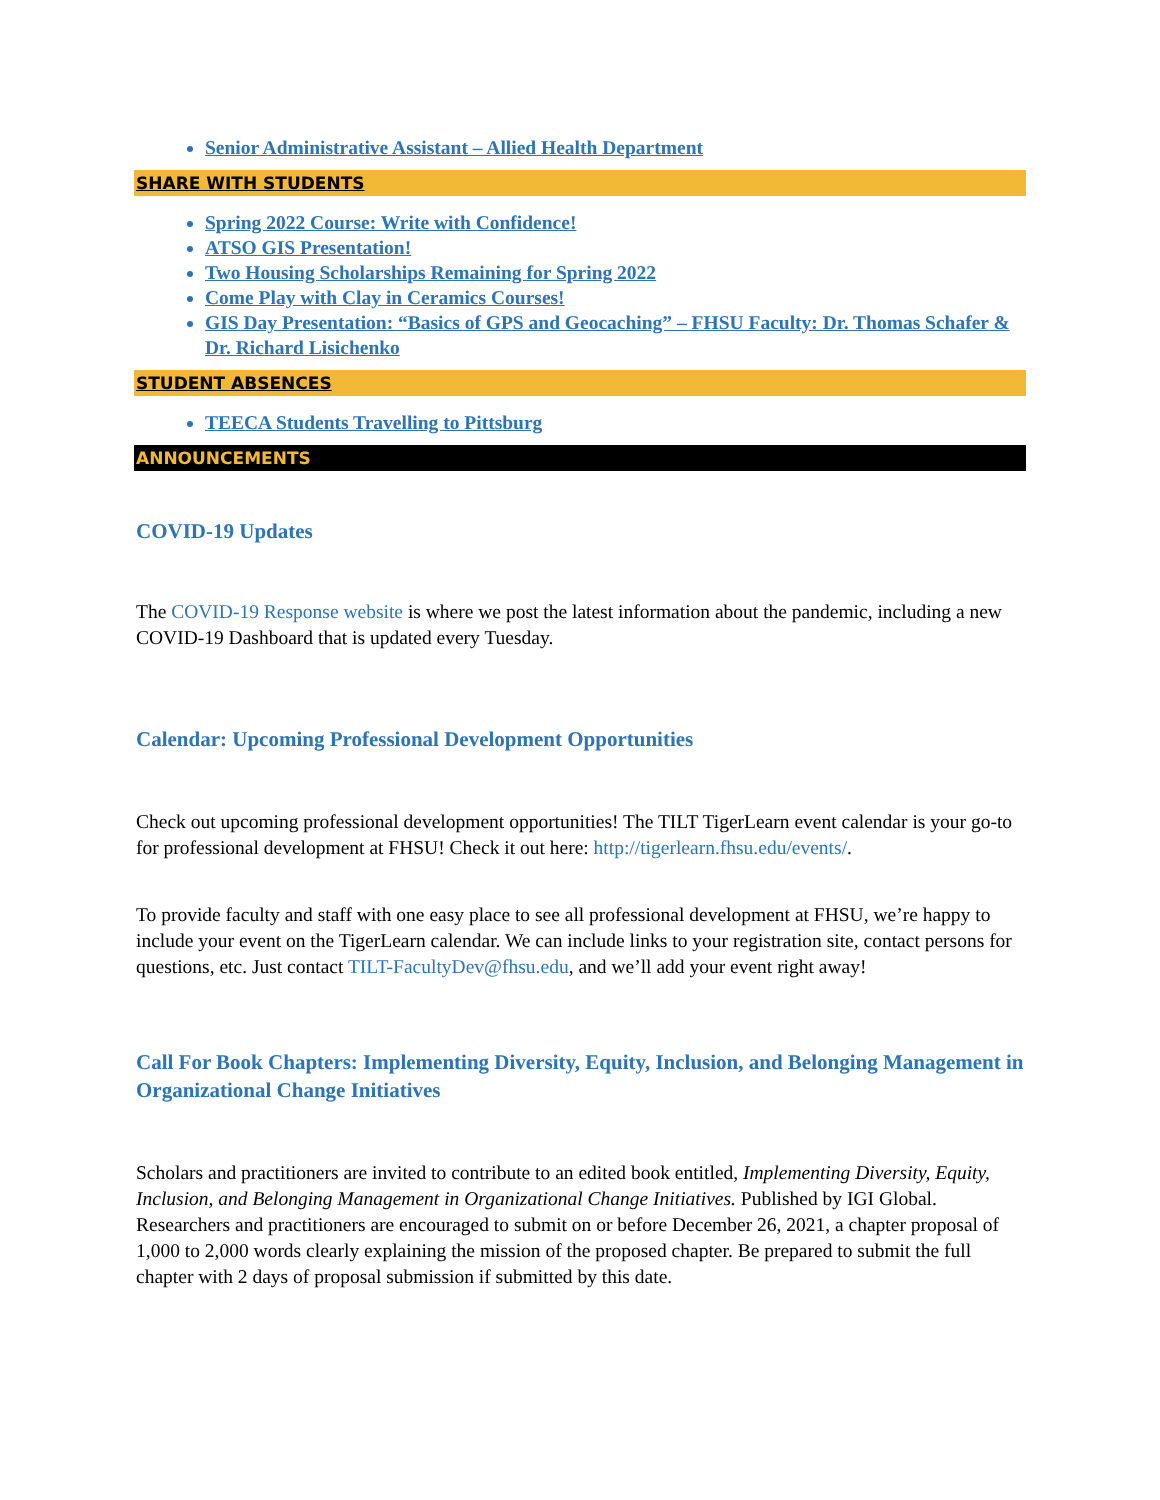Senior Administrative Assistant – Allied Health Department
SHARE WITH STUDENTS
Spring 2022 Course: Write with Confidence!
ATSO GIS Presentation!
Two Housing Scholarships Remaining for Spring 2022
Come Play with Clay in Ceramics Courses!
GIS Day Presentation: “Basics of GPS and Geocaching” – FHSU Faculty: Dr. Thomas Schafer & Dr. Richard Lisichenko
STUDENT ABSENCES
TEECA Students Travelling to Pittsburg
ANNOUNCEMENTS
COVID-19 Updates
The COVID-19 Response website is where we post the latest information about the pandemic, including a new COVID-19 Dashboard that is updated every Tuesday.
Calendar: Upcoming Professional Development Opportunities
Check out upcoming professional development opportunities! The TILT TigerLearn event calendar is your go-to for professional development at FHSU! Check it out here: http://tigerlearn.fhsu.edu/events/.
To provide faculty and staff with one easy place to see all professional development at FHSU, we’re happy to include your event on the TigerLearn calendar. We can include links to your registration site, contact persons for questions, etc. Just contact TILT-FacultyDev@fhsu.edu, and we’ll add your event right away!
Call For Book Chapters: Implementing Diversity, Equity, Inclusion, and Belonging Management in Organizational Change Initiatives
Scholars and practitioners are invited to contribute to an edited book entitled, Implementing Diversity, Equity, Inclusion, and Belonging Management in Organizational Change Initiatives. Published by IGI Global. Researchers and practitioners are encouraged to submit on or before December 26, 2021, a chapter proposal of 1,000 to 2,000 words clearly explaining the mission of the proposed chapter. Be prepared to submit the full chapter with 2 days of proposal submission if submitted by this date.